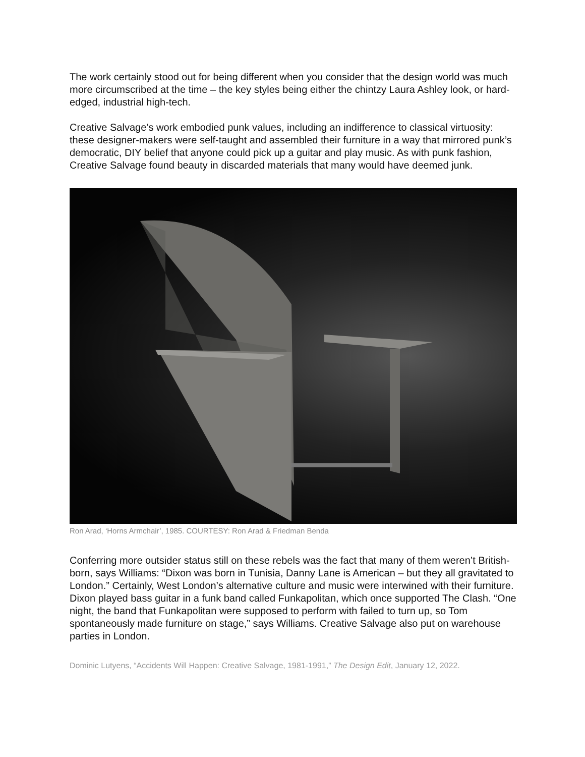The work certainly stood out for being different when you consider that the design world was much more circumscribed at the time – the key styles being either the chintzy Laura Ashley look, or hard-edged, industrial high-tech.
Creative Salvage’s work embodied punk values, including an indifference to classical virtuosity: these designer-makers were self-taught and assembled their furniture in a way that mirrored punk’s democratic, DIY belief that anyone could pick up a guitar and play music. As with punk fashion, Creative Salvage found beauty in discarded materials that many would have deemed junk.
Ron Arad, ‘Horns Armchair’, 1985. COURTESY: Ron Arad & Friedman Benda
Conferring more outsider status still on these rebels was the fact that many of them weren’t British-born, says Williams: “Dixon was born in Tunisia, Danny Lane is American – but they all gravitated to London.” Certainly, West London’s alternative culture and music were interwined with their furniture. Dixon played bass guitar in a funk band called Funkapolitan, which once supported The Clash. “One night, the band that Funkapolitan were supposed to perform with failed to turn up, so Tom spontaneously made furniture on stage,” says Williams. Creative Salvage also put on warehouse parties in London.
Dominic Lutyens, “Accidents Will Happen: Creative Salvage, 1981-1991,” The Design Edit, January 12, 2022.